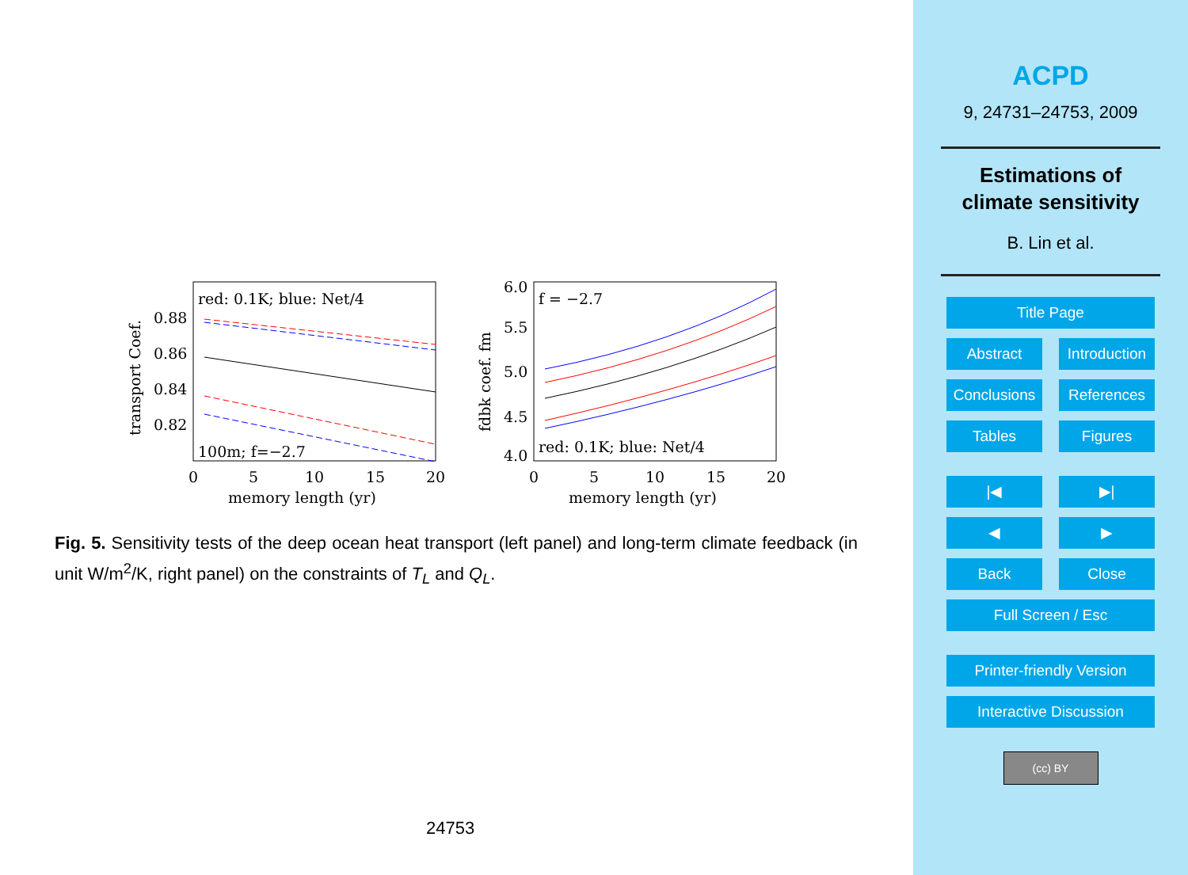red: 0.1K; blue: Net/4
100m; f=−2.7
0.88
0.86
0.84
0.82
0
5
10
15
20
memory length (yr)
transport Coef.
f = −2.7
red: 0.1K; blue: Net/4
6.0
5.5
5.0
4.5
4.0
0
5
10
15
20
memory length (yr)
fdbk coef. fm
Fig. 5. Sensitivity tests of the deep ocean heat transport (left panel) and long-term climate feedback (in unit W/m<sup>2</sup>/K, right panel) on the constraints of T<sub>L</sub> and Q<sub>L</sub>.
24753
ACPD
9, 24731–24753, 2009
Estimations of
climate sensitivity
B. Lin et al.
Title Page
Abstract Introduction
Conclusions References
Tables Figures
|◀ ▶|
◀ ▶
Back Close
Full Screen / Esc
Printer-friendly Version
Interactive Discussion
(cc) BY